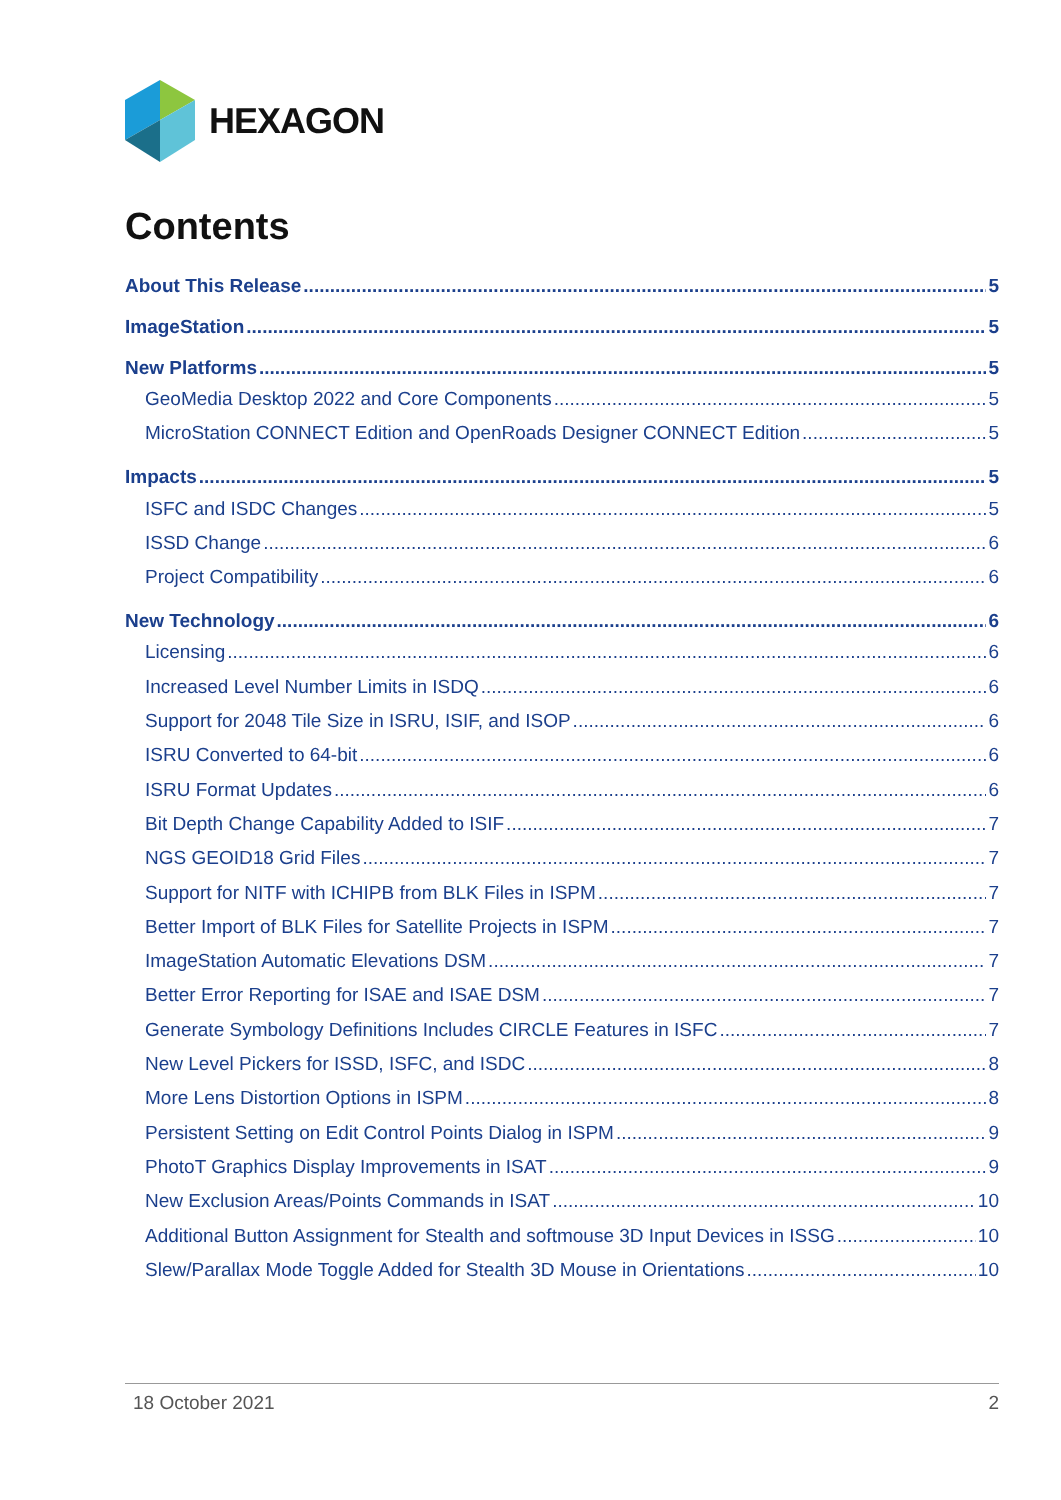HEXAGON
Contents
About This Release 5
ImageStation 5
New Platforms 5
GeoMedia Desktop 2022 and Core Components 5
MicroStation CONNECT Edition and OpenRoads Designer CONNECT Edition 5
Impacts 5
ISFC and ISDC Changes 5
ISSD Change 6
Project Compatibility 6
New Technology 6
Licensing 6
Increased Level Number Limits in ISDQ 6
Support for 2048 Tile Size in ISRU, ISIF, and ISOP 6
ISRU Converted to 64-bit 6
ISRU Format Updates 6
Bit Depth Change Capability Added to ISIF 7
NGS GEOID18 Grid Files 7
Support for NITF with ICHIPB from BLK Files in ISPM 7
Better Import of BLK Files for Satellite Projects in ISPM 7
ImageStation Automatic Elevations DSM 7
Better Error Reporting for ISAE and ISAE DSM 7
Generate Symbology Definitions Includes CIRCLE Features in ISFC 7
New Level Pickers for ISSD, ISFC, and ISDC 8
More Lens Distortion Options in ISPM 8
Persistent Setting on Edit Control Points Dialog in ISPM 9
PhotoT Graphics Display Improvements in ISAT 9
New Exclusion Areas/Points Commands in ISAT 10
Additional Button Assignment for Stealth and softmouse 3D Input Devices in ISSG 10
Slew/Parallax Mode Toggle Added for Stealth 3D Mouse in Orientations 10
18 October 2021 2